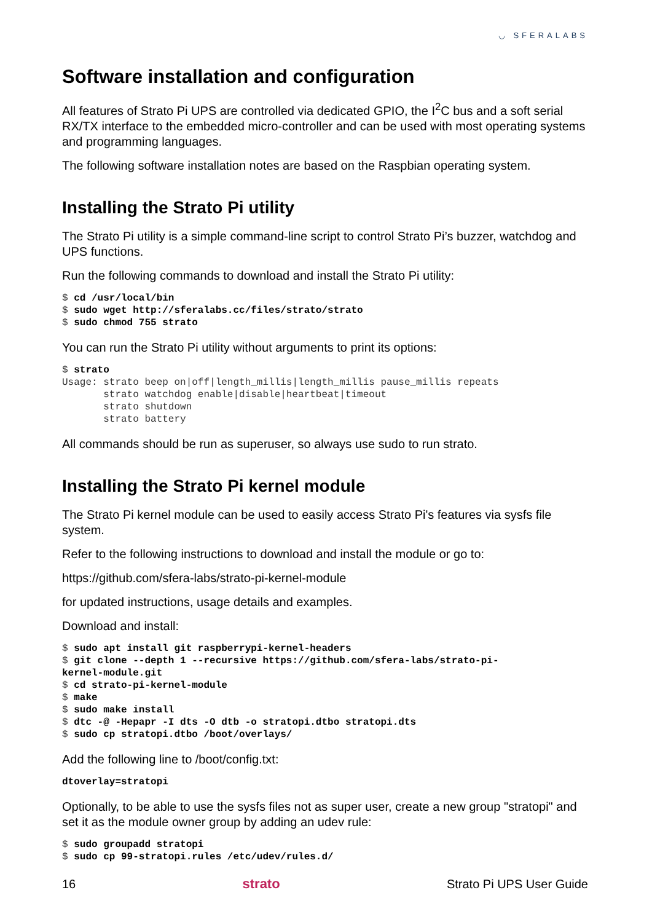◡ SFERALABS
Software installation and configuration
All features of Strato Pi UPS are controlled via dedicated GPIO, the I<sup>2</sup>C bus and a soft serial RX/TX interface to the embedded micro-controller and can be used with most operating systems and programming languages.
The following software installation notes are based on the Raspbian operating system.
Installing the Strato Pi utility
The Strato Pi utility is a simple command-line script to control Strato Pi’s buzzer, watchdog and UPS functions.
Run the following commands to download and install the Strato Pi utility:
$ cd /usr/local/bin
$ sudo wget http://sferalabs.cc/files/strato/strato
$ sudo chmod 755 strato
You can run the Strato Pi utility without arguments to print its options:
$ strato
Usage: strato beep on|off|length_millis|length_millis pause_millis repeats
       strato watchdog enable|disable|heartbeat|timeout
       strato shutdown
       strato battery
All commands should be run as superuser, so always use sudo to run strato.
Installing the Strato Pi kernel module
The Strato Pi kernel module can be used to easily access Strato Pi's features via sysfs file system.
Refer to the following instructions to download and install the module or go to:
https://github.com/sfera-labs/strato-pi-kernel-module
for updated instructions, usage details and examples.
Download and install:
$ sudo apt install git raspberrypi-kernel-headers
$ git clone --depth 1 --recursive https://github.com/sfera-labs/strato-pi-
kernel-module.git
$ cd strato-pi-kernel-module
$ make
$ sudo make install
$ dtc -@ -Hepapr -I dts -O dtb -o stratopi.dtbo stratopi.dts
$ sudo cp stratopi.dtbo /boot/overlays/
Add the following line to /boot/config.txt:
dtoverlay=stratopi
Optionally, to be able to use the sysfs files not as super user, create a new group "stratopi" and set it as the module owner group by adding an udev rule:
$ sudo groupadd stratopi
$ sudo cp 99-stratopi.rules /etc/udev/rules.d/
16 strato Strato Pi UPS User Guide